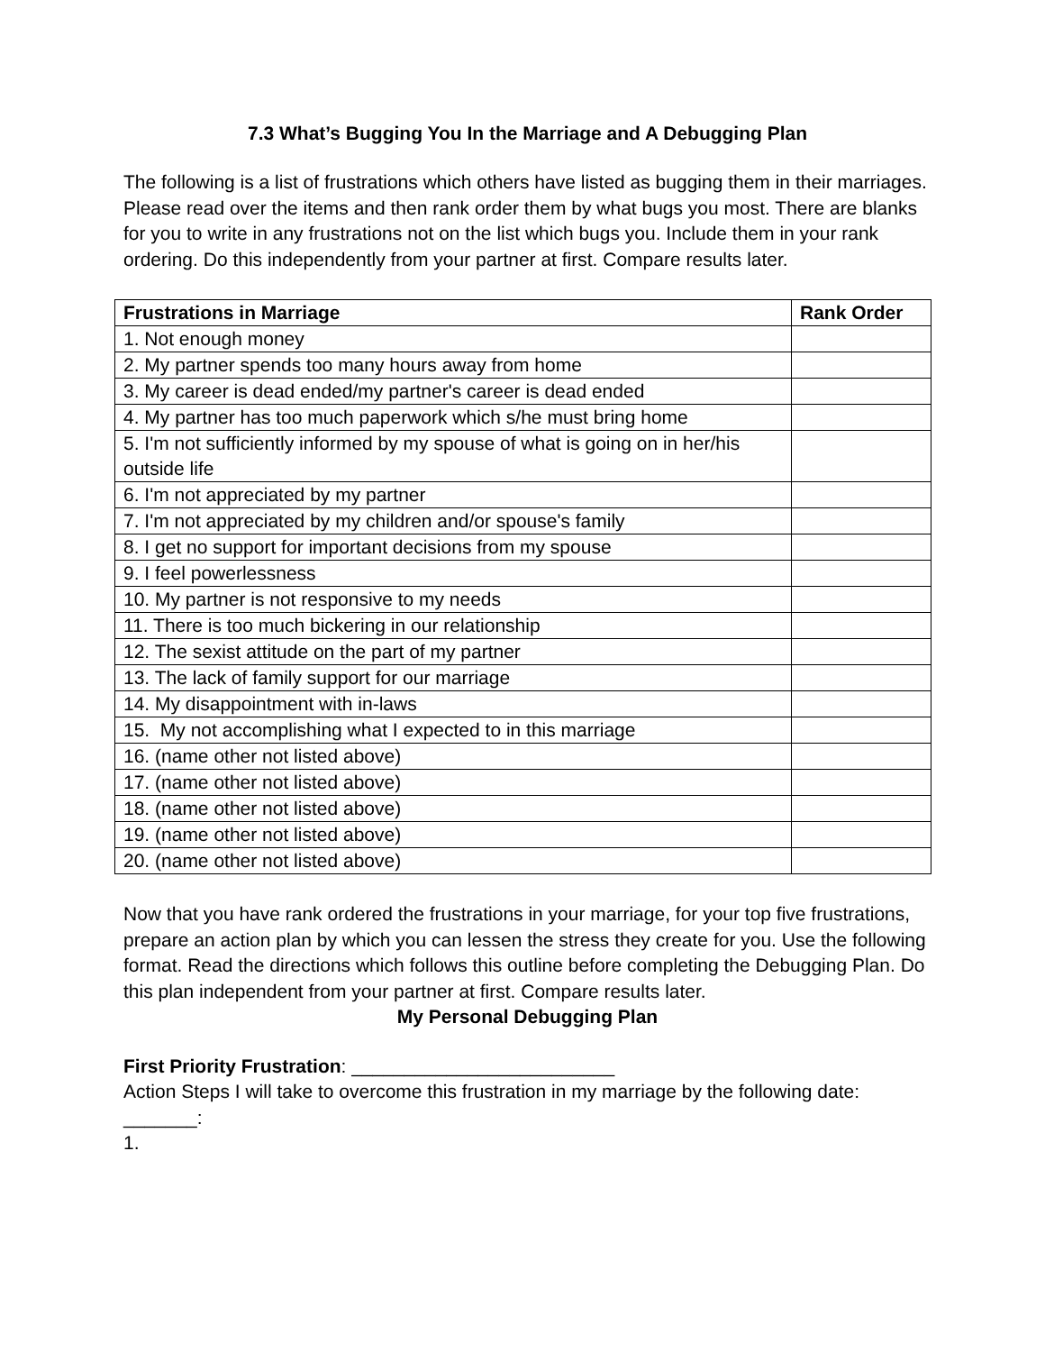7.3 What’s Bugging You In the Marriage and A Debugging Plan
The following is a list of frustrations which others have listed as bugging them in their marriages. Please read over the items and then rank order them by what bugs you most. There are blanks for you to write in any frustrations not on the list which bugs you. Include them in your rank ordering. Do this independently from your partner at first. Compare results later.
| Frustrations in Marriage | Rank Order |
| --- | --- |
| 1. Not enough money | |
| 2. My partner spends too many hours away from home | |
| 3. My career is dead ended/my partner's career is dead ended | |
| 4. My partner has too much paperwork which s/he must bring home | |
| 5. I'm not sufficiently informed by my spouse of what is going on in her/his outside life | |
| 6. I'm not appreciated by my partner | |
| 7. I'm not appreciated by my children and/or spouse's family | |
| 8. I get no support for important decisions from my spouse | |
| 9. I feel powerlessness | |
| 10. My partner is not responsive to my needs | |
| 11. There is too much bickering in our relationship | |
| 12. The sexist attitude on the part of my partner | |
| 13. The lack of family support for our marriage | |
| 14. My disappointment with in-laws | |
| 15. My not accomplishing what I expected to in this marriage | |
| 16. (name other not listed above) | |
| 17. (name other not listed above) | |
| 18. (name other not listed above) | |
| 19. (name other not listed above) | |
| 20. (name other not listed above) | |
Now that you have rank ordered the frustrations in your marriage, for your top five frustrations, prepare an action plan by which you can lessen the stress they create for you. Use the following format. Read the directions which follows this outline before completing the Debugging Plan. Do this plan independent from your partner at first. Compare results later.
My Personal Debugging Plan
First Priority Frustration: _________________________
Action Steps I will take to overcome this frustration in my marriage by the following date: _______:
1.